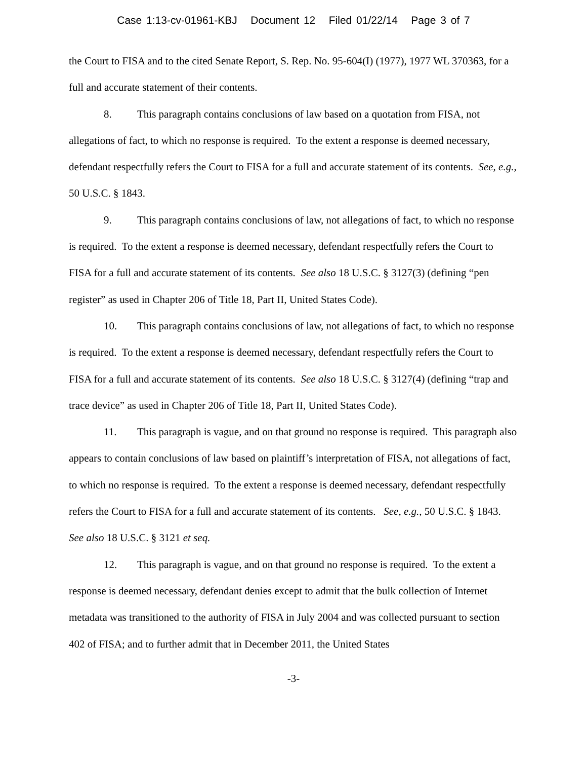Case 1:13-cv-01961-KBJ Document 12 Filed 01/22/14 Page 3 of 7
the Court to FISA and to the cited Senate Report, S. Rep. No. 95-604(I) (1977), 1977 WL 370363, for a full and accurate statement of their contents.
8. This paragraph contains conclusions of law based on a quotation from FISA, not allegations of fact, to which no response is required. To the extent a response is deemed necessary, defendant respectfully refers the Court to FISA for a full and accurate statement of its contents. See, e.g., 50 U.S.C. § 1843.
9. This paragraph contains conclusions of law, not allegations of fact, to which no response is required. To the extent a response is deemed necessary, defendant respectfully refers the Court to FISA for a full and accurate statement of its contents. See also 18 U.S.C. § 3127(3) (defining “pen register” as used in Chapter 206 of Title 18, Part II, United States Code).
10. This paragraph contains conclusions of law, not allegations of fact, to which no response is required. To the extent a response is deemed necessary, defendant respectfully refers the Court to FISA for a full and accurate statement of its contents. See also 18 U.S.C. § 3127(4) (defining “trap and trace device” as used in Chapter 206 of Title 18, Part II, United States Code).
11. This paragraph is vague, and on that ground no response is required. This paragraph also appears to contain conclusions of law based on plaintiff’s interpretation of FISA, not allegations of fact, to which no response is required. To the extent a response is deemed necessary, defendant respectfully refers the Court to FISA for a full and accurate statement of its contents. See, e.g., 50 U.S.C. § 1843. See also 18 U.S.C. § 3121 et seq.
12. This paragraph is vague, and on that ground no response is required. To the extent a response is deemed necessary, defendant denies except to admit that the bulk collection of Internet metadata was transitioned to the authority of FISA in July 2004 and was collected pursuant to section 402 of FISA; and to further admit that in December 2011, the United States
-3-